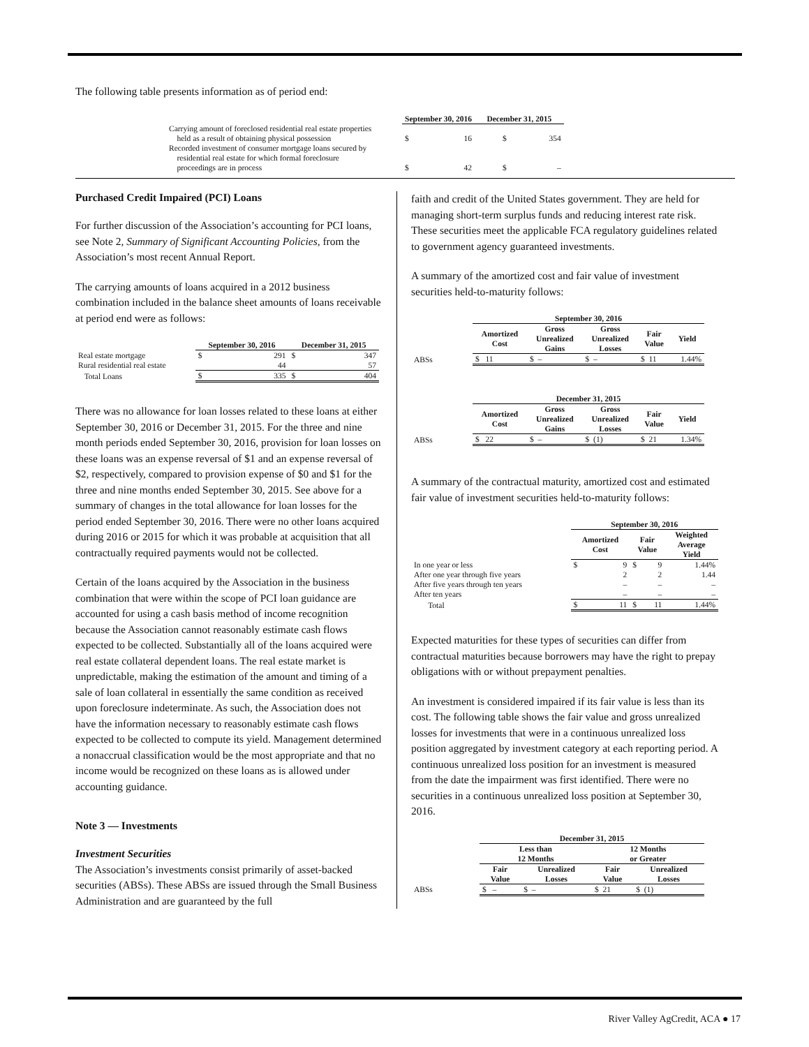The following table presents information as of period end:
| | September 30, 2016 | | December 31, 2015 | |
| --- | --- | --- | --- | --- |
| Carrying amount of foreclosed residential real estate properties held as a result of obtaining physical possession | $ | 16 | $ | 354 |
| Recorded investment of consumer mortgage loans secured by residential real estate for which formal foreclosure proceedings are in process | $ | 42 | $ | – |
Purchased Credit Impaired (PCI) Loans
For further discussion of the Association’s accounting for PCI loans, see Note 2, Summary of Significant Accounting Policies, from the Association’s most recent Annual Report.
The carrying amounts of loans acquired in a 2012 business combination included in the balance sheet amounts of loans receivable at period end were as follows:
| | September 30, 2016 | | December 31, 2015 | |
| --- | --- | --- | --- | --- |
| Real estate mortgage | $ | 291 | $ | 347 |
| Rural residential real estate | | 44 | | 57 |
| Total Loans | $ | 335 | $ | 404 |
There was no allowance for loan losses related to these loans at either September 30, 2016 or December 31, 2015. For the three and nine month periods ended September 30, 2016, provision for loan losses on these loans was an expense reversal of $1 and an expense reversal of $2, respectively, compared to provision expense of $0 and $1 for the three and nine months ended September 30, 2015. See above for a summary of changes in the total allowance for loan losses for the period ended September 30, 2016. There were no other loans acquired during 2016 or 2015 for which it was probable at acquisition that all contractually required payments would not be collected.
Certain of the loans acquired by the Association in the business combination that were within the scope of PCI loan guidance are accounted for using a cash basis method of income recognition because the Association cannot reasonably estimate cash flows expected to be collected. Substantially all of the loans acquired were real estate collateral dependent loans. The real estate market is unpredictable, making the estimation of the amount and timing of a sale of loan collateral in essentially the same condition as received upon foreclosure indeterminate. As such, the Association does not have the information necessary to reasonably estimate cash flows expected to be collected to compute its yield. Management determined a nonaccrual classification would be the most appropriate and that no income would be recognized on these loans as is allowed under accounting guidance.
Note 3 — Investments
Investment Securities
The Association’s investments consist primarily of asset-backed securities (ABSs). These ABSs are issued through the Small Business Administration and are guaranteed by the full
faith and credit of the United States government. They are held for managing short-term surplus funds and reducing interest rate risk. These securities meet the applicable FCA regulatory guidelines related to government agency guaranteed investments.
A summary of the amortized cost and fair value of investment securities held-to-maturity follows:
| | September 30, 2016 | | | | |
| --- | --- | --- | --- | --- | --- |
| | Amortized Cost | Gross Unrealized Gains | Gross Unrealized Losses | Fair Value | Yield |
| ABSs | $ 11 | $ – | $ – | $ 11 | 1.44% |
| | December 31, 2015 | | | | |
| --- | --- | --- | --- | --- | --- |
| | Amortized Cost | Gross Unrealized Gains | Gross Unrealized Losses | Fair Value | Yield |
| ABSs | $ 22 | $ – | $ (1) | $ 21 | 1.34% |
A summary of the contractual maturity, amortized cost and estimated fair value of investment securities held-to-maturity follows:
| | September 30, 2016 | | | | |
| --- | --- | --- | --- | --- | --- |
| | Amortized Cost | | Fair Value | | Weighted Average Yield |
| In one year or less | $ | 9 | $ | 9 | 1.44% |
| After one year through five years | | 2 | | 2 | 1.44 |
| After five years through ten years | | – | | – | – |
| After ten years | | – | | – | – |
| Total | $ | 11 | $ | 11 | 1.44% |
Expected maturities for these types of securities can differ from contractual maturities because borrowers may have the right to prepay obligations with or without prepayment penalties.
An investment is considered impaired if its fair value is less than its cost. The following table shows the fair value and gross unrealized losses for investments that were in a continuous unrealized loss position aggregated by investment category at each reporting period. A continuous unrealized loss position for an investment is measured from the date the impairment was first identified. There were no securities in a continuous unrealized loss position at September 30, 2016.
| | December 31, 2015 | | | |
| --- | --- | --- | --- | --- |
| | Less than 12 Months | | 12 Months or Greater | |
| | Fair Value | Unrealized Losses | Fair Value | Unrealized Losses |
| ABSs | $ – | $ – | $ 21 | $ (1) |
River Valley AgCredit, ACA ● 17